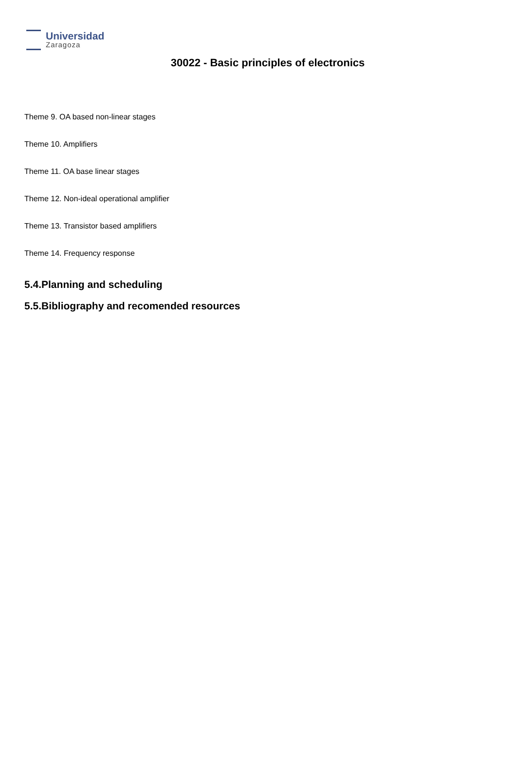Universidad
Zaragoza
30022 - Basic principles of electronics
Theme 9. OA based non-linear stages
Theme 10. Amplifiers
Theme 11. OA base linear stages
Theme 12. Non-ideal operational amplifier
Theme 13. Transistor based amplifiers
Theme 14. Frequency response
5.4.Planning and scheduling
5.5.Bibliography and recomended resources